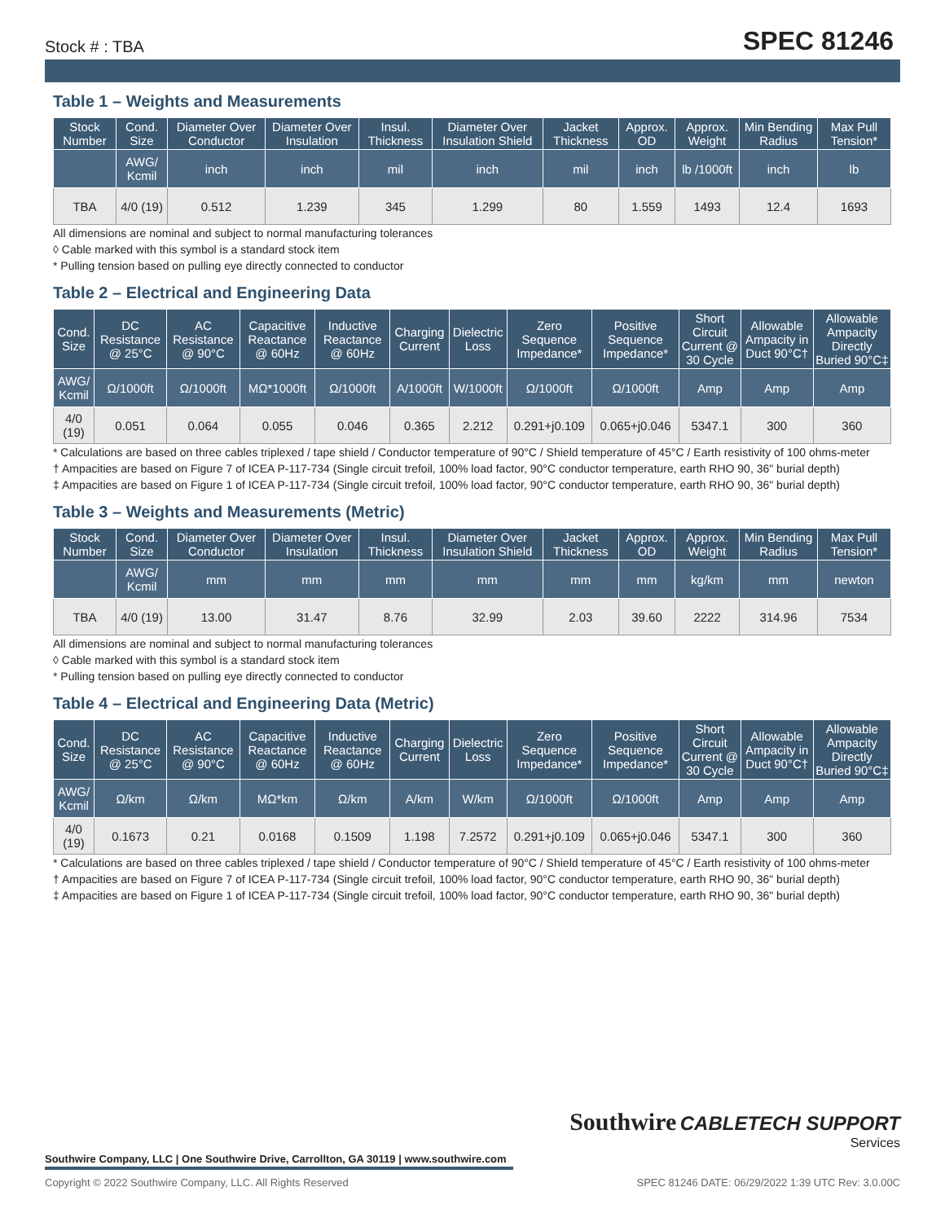Stock # : TBA SPEC 81246
Table 1 – Weights and Measurements
| Stock Number | Cond. Size | Diameter Over Conductor | Diameter Over Insulation | Insul. Thickness | Diameter Over Insulation Shield | Jacket Thickness | Approx. OD | Approx. Weight | Min Bending Radius | Max Pull Tension* |
| --- | --- | --- | --- | --- | --- | --- | --- | --- | --- | --- |
| | AWG/ Kcmil | inch | inch | mil | inch | mil | inch | lb /1000ft | inch | lb |
| TBA | 4/0 (19) | 0.512 | 1.239 | 345 | 1.299 | 80 | 1.559 | 1493 | 12.4 | 1693 |
All dimensions are nominal and subject to normal manufacturing tolerances
◊ Cable marked with this symbol is a standard stock item
* Pulling tension based on pulling eye directly connected to conductor
Table 2 – Electrical and Engineering Data
| Cond. Size | DC Resistance @ 25°C | AC Resistance @ 90°C | Capacitive Reactance @ 60Hz | Inductive Reactance @ 60Hz | Charging Current | Dielectric Loss | Zero Sequence Impedance* | Positive Sequence Impedance* | Short Circuit Current @ 30 Cycle | Allowable Ampacity in Duct 90°C† | Allowable Ampacity Directly Buried 90°C‡ |
| --- | --- | --- | --- | --- | --- | --- | --- | --- | --- | --- | --- |
| AWG/ Kcmil | Ω/1000ft | Ω/1000ft | MΩ*1000ft | Ω/1000ft | A/1000ft | W/1000ft | Ω/1000ft | Ω/1000ft | Amp | Amp | Amp |
| 4/0 (19) | 0.051 | 0.064 | 0.055 | 0.046 | 0.365 | 2.212 | 0.291+j0.109 | 0.065+j0.046 | 5347.1 | 300 | 360 |
* Calculations are based on three cables triplexed / tape shield / Conductor temperature of 90°C / Shield temperature of 45°C / Earth resistivity of 100 ohms-meter
† Ampacities are based on Figure 7 of ICEA P-117-734 (Single circuit trefoil, 100% load factor, 90°C conductor temperature, earth RHO 90, 36" burial depth)
‡ Ampacities are based on Figure 1 of ICEA P-117-734 (Single circuit trefoil, 100% load factor, 90°C conductor temperature, earth RHO 90, 36" burial depth)
Table 3 – Weights and Measurements (Metric)
| Stock Number | Cond. Size | Diameter Over Conductor | Diameter Over Insulation | Insul. Thickness | Diameter Over Insulation Shield | Jacket Thickness | Approx. OD | Approx. Weight | Min Bending Radius | Max Pull Tension* |
| --- | --- | --- | --- | --- | --- | --- | --- | --- | --- | --- |
| | AWG/ Kcmil | mm | mm | mm | mm | mm | mm | kg/km | mm | newton |
| TBA | 4/0 (19) | 13.00 | 31.47 | 8.76 | 32.99 | 2.03 | 39.60 | 2222 | 314.96 | 7534 |
All dimensions are nominal and subject to normal manufacturing tolerances
◊ Cable marked with this symbol is a standard stock item
* Pulling tension based on pulling eye directly connected to conductor
Table 4 – Electrical and Engineering Data (Metric)
| Cond. Size | DC Resistance @ 25°C | AC Resistance @ 90°C | Capacitive Reactance @ 60Hz | Inductive Reactance @ 60Hz | Charging Current | Dielectric Loss | Zero Sequence Impedance* | Positive Sequence Impedance* | Short Circuit Current @ 30 Cycle | Allowable Ampacity in Duct 90°C† | Allowable Ampacity Directly Buried 90°C‡ |
| --- | --- | --- | --- | --- | --- | --- | --- | --- | --- | --- | --- |
| AWG/ Kcmil | Ω/km | Ω/km | MΩ*km | Ω/km | A/km | W/km | Ω/1000ft | Ω/1000ft | Amp | Amp | Amp |
| 4/0 (19) | 0.1673 | 0.21 | 0.0168 | 0.1509 | 1.198 | 7.2572 | 0.291+j0.109 | 0.065+j0.046 | 5347.1 | 300 | 360 |
* Calculations are based on three cables triplexed / tape shield / Conductor temperature of 90°C / Shield temperature of 45°C / Earth resistivity of 100 ohms-meter
† Ampacities are based on Figure 7 of ICEA P-117-734 (Single circuit trefoil, 100% load factor, 90°C conductor temperature, earth RHO 90, 36" burial depth)
‡ Ampacities are based on Figure 1 of ICEA P-117-734 (Single circuit trefoil, 100% load factor, 90°C conductor temperature, earth RHO 90, 36" burial depth)
Southwire CABLETECH SUPPORT
Services
Southwire Company, LLC | One Southwire Drive, Carrollton, GA 30119 | www.southwire.com
Copyright © 2022 Southwire Company, LLC. All Rights Reserved SPEC 81246 DATE: 06/29/2022 1:39 UTC Rev: 3.0.00C